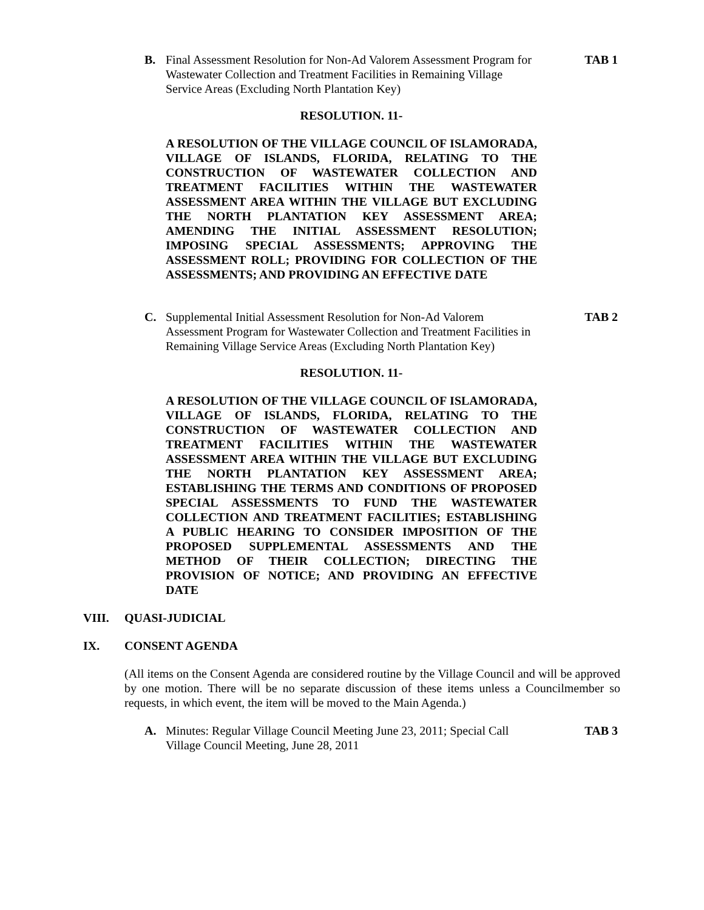B. Final Assessment Resolution for Non-Ad Valorem Assessment Program for Wastewater Collection and Treatment Facilities in Remaining Village Service Areas (Excluding North Plantation Key) TAB 1
RESOLUTION. 11-
A RESOLUTION OF THE VILLAGE COUNCIL OF ISLAMORADA, VILLAGE OF ISLANDS, FLORIDA, RELATING TO THE CONSTRUCTION OF WASTEWATER COLLECTION AND TREATMENT FACILITIES WITHIN THE WASTEWATER ASSESSMENT AREA WITHIN THE VILLAGE BUT EXCLUDING THE NORTH PLANTATION KEY ASSESSMENT AREA; AMENDING THE INITIAL ASSESSMENT RESOLUTION; IMPOSING SPECIAL ASSESSMENTS; APPROVING THE ASSESSMENT ROLL; PROVIDING FOR COLLECTION OF THE ASSESSMENTS; AND PROVIDING AN EFFECTIVE DATE
C. Supplemental Initial Assessment Resolution for Non-Ad Valorem Assessment Program for Wastewater Collection and Treatment Facilities in Remaining Village Service Areas (Excluding North Plantation Key) TAB 2
RESOLUTION. 11-
A RESOLUTION OF THE VILLAGE COUNCIL OF ISLAMORADA, VILLAGE OF ISLANDS, FLORIDA, RELATING TO THE CONSTRUCTION OF WASTEWATER COLLECTION AND TREATMENT FACILITIES WITHIN THE WASTEWATER ASSESSMENT AREA WITHIN THE VILLAGE BUT EXCLUDING THE NORTH PLANTATION KEY ASSESSMENT AREA; ESTABLISHING THE TERMS AND CONDITIONS OF PROPOSED SPECIAL ASSESSMENTS TO FUND THE WASTEWATER COLLECTION AND TREATMENT FACILITIES; ESTABLISHING A PUBLIC HEARING TO CONSIDER IMPOSITION OF THE PROPOSED SUPPLEMENTAL ASSESSMENTS AND THE METHOD OF THEIR COLLECTION; DIRECTING THE PROVISION OF NOTICE; AND PROVIDING AN EFFECTIVE DATE
VIII. QUASI-JUDICIAL
IX. CONSENT AGENDA
(All items on the Consent Agenda are considered routine by the Village Council and will be approved by one motion. There will be no separate discussion of these items unless a Councilmember so requests, in which event, the item will be moved to the Main Agenda.)
A. Minutes: Regular Village Council Meeting June 23, 2011; Special Call Village Council Meeting, June 28, 2011 TAB 3